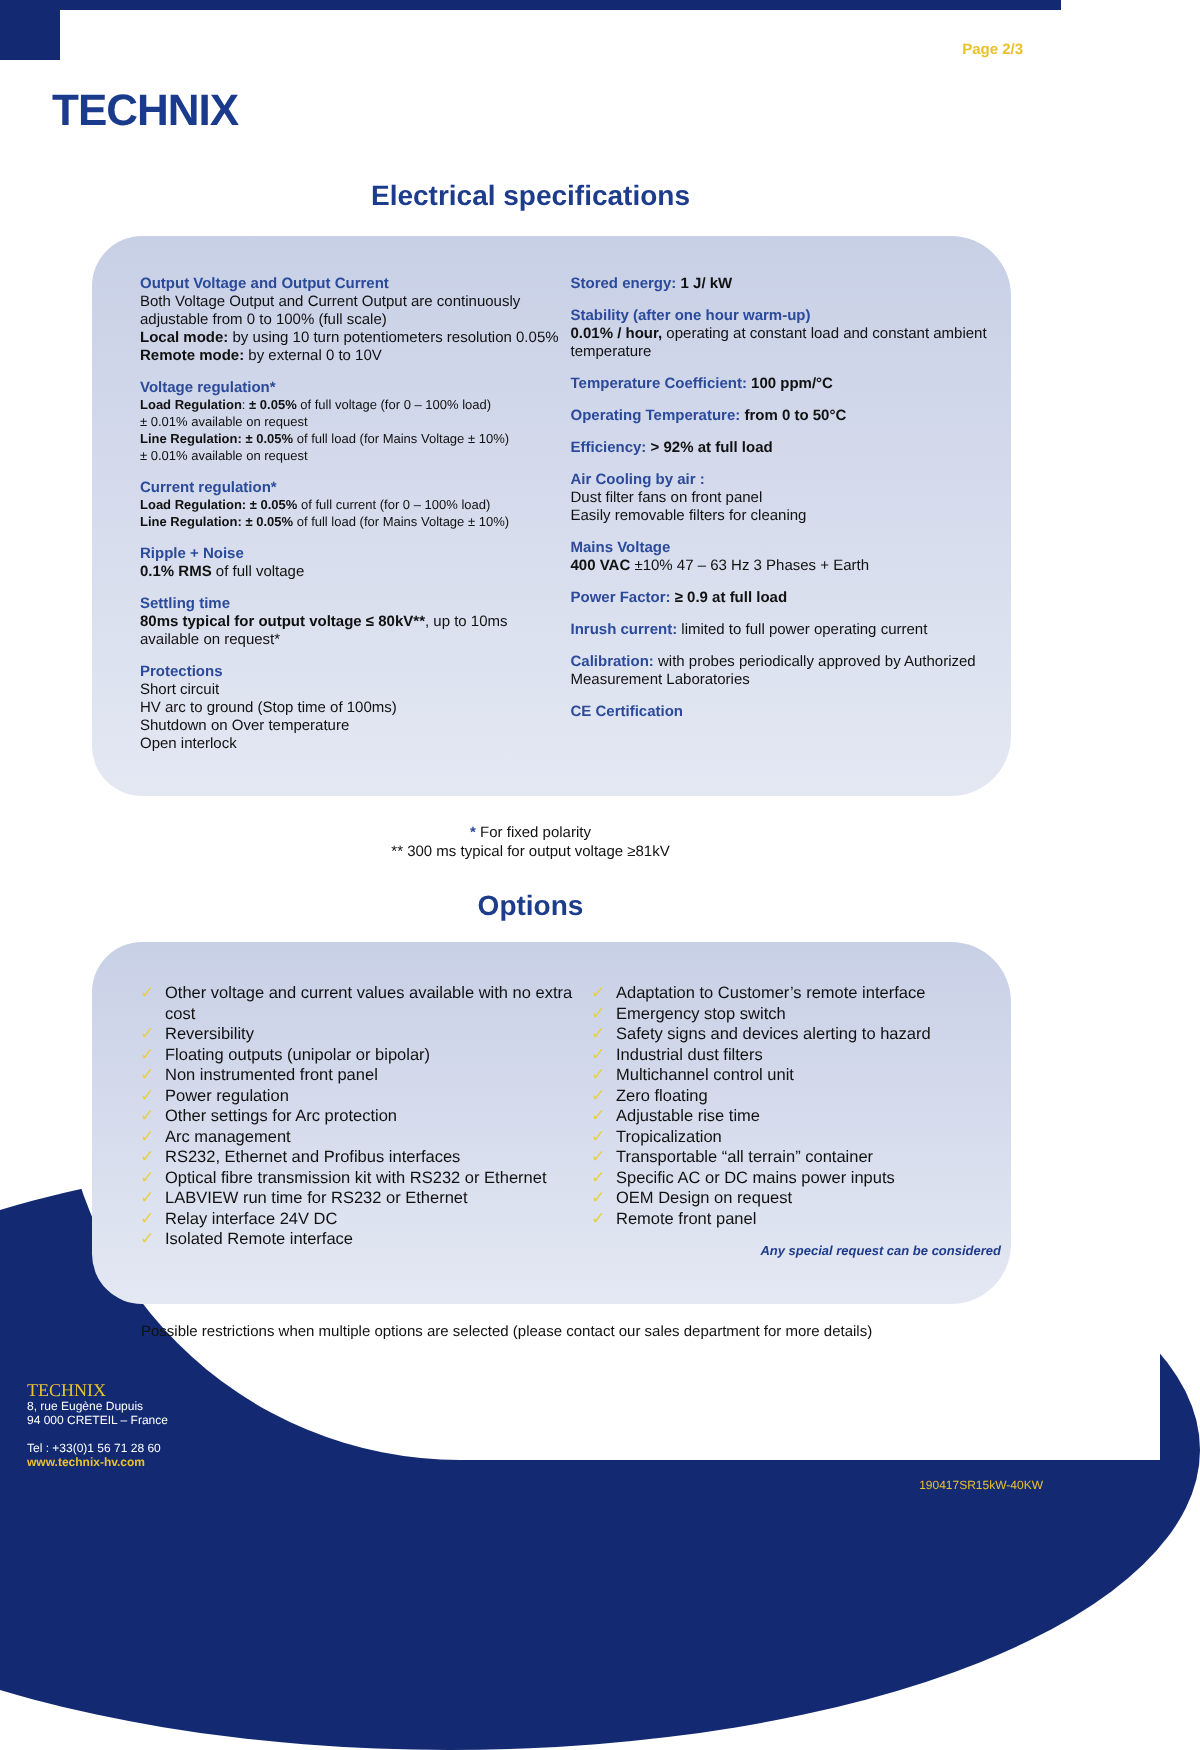TECHNIX
Page 2/3
Electrical specifications
Output Voltage and Output Current
Both Voltage Output and Current Output are continuously adjustable from 0 to 100% (full scale)
Local mode: by using 10 turn potentiometers resolution 0.05%
Remote mode: by external 0 to 10V
Voltage regulation*
Load Regulation: ± 0.05% of full voltage (for 0 – 100% load)
± 0.01% available on request
Line Regulation: ± 0.05% of full load (for Mains Voltage ± 10%)
± 0.01% available on request
Current regulation*
Load Regulation: ± 0.05% of full current (for 0 – 100% load)
Line Regulation: ± 0.05% of full load (for Mains Voltage ± 10%)
Ripple + Noise
0.1% RMS of full voltage
Settling time
80ms typical for output voltage ≤ 80kV**, up to 10ms available on request*
Protections
Short circuit
HV arc to ground (Stop time of 100ms)
Shutdown on Over temperature
Open interlock
Stored energy: 1 J/ kW
Stability (after one hour warm-up)
0.01% / hour, operating at constant load and constant ambient temperature
Temperature Coefficient: 100 ppm/°C
Operating Temperature: from 0 to 50°C
Efficiency: > 92% at full load
Air Cooling by air :
Dust filter fans on front panel
Easily removable filters for cleaning
Mains Voltage
400 VAC ±10% 47 – 63 Hz 3 Phases + Earth
Power Factor: ≥ 0.9 at full load
Inrush current: limited to full power operating current
Calibration: with probes periodically approved by Authorized Measurement Laboratories
CE Certification
* For fixed polarity
** 300 ms typical for output voltage ≥81kV
Options
✓ Other voltage and current values available with no extra cost
✓ Reversibility
✓ Floating outputs (unipolar or bipolar)
✓ Non instrumented front panel
✓ Power regulation
✓ Other settings for Arc protection
✓ Arc management
✓ RS232, Ethernet and Profibus interfaces
✓ Optical fibre transmission kit with RS232 or Ethernet
✓ LABVIEW run time for RS232 or Ethernet
✓ Relay interface 24V DC
✓ Isolated Remote interface
✓ Adaptation to Customer’s remote interface
✓ Emergency stop switch
✓ Safety signs and devices alerting to hazard
✓ Industrial dust filters
✓ Multichannel control unit
✓ Zero floating
✓ Adjustable rise time
✓ Tropicalization
✓ Transportable “all terrain” container
✓ Specific AC or DC mains power inputs
✓ OEM Design on request
✓ Remote front panel
Any special request can be considered
Possible restrictions when multiple options are selected (please contact our sales department for more details)
TECHNIX
8, rue Eugène Dupuis
94 000 CRETEIL – France
Tel : +33(0)1 56 71 28 60
www.technix-hv.com
190417SR15kW-40KW